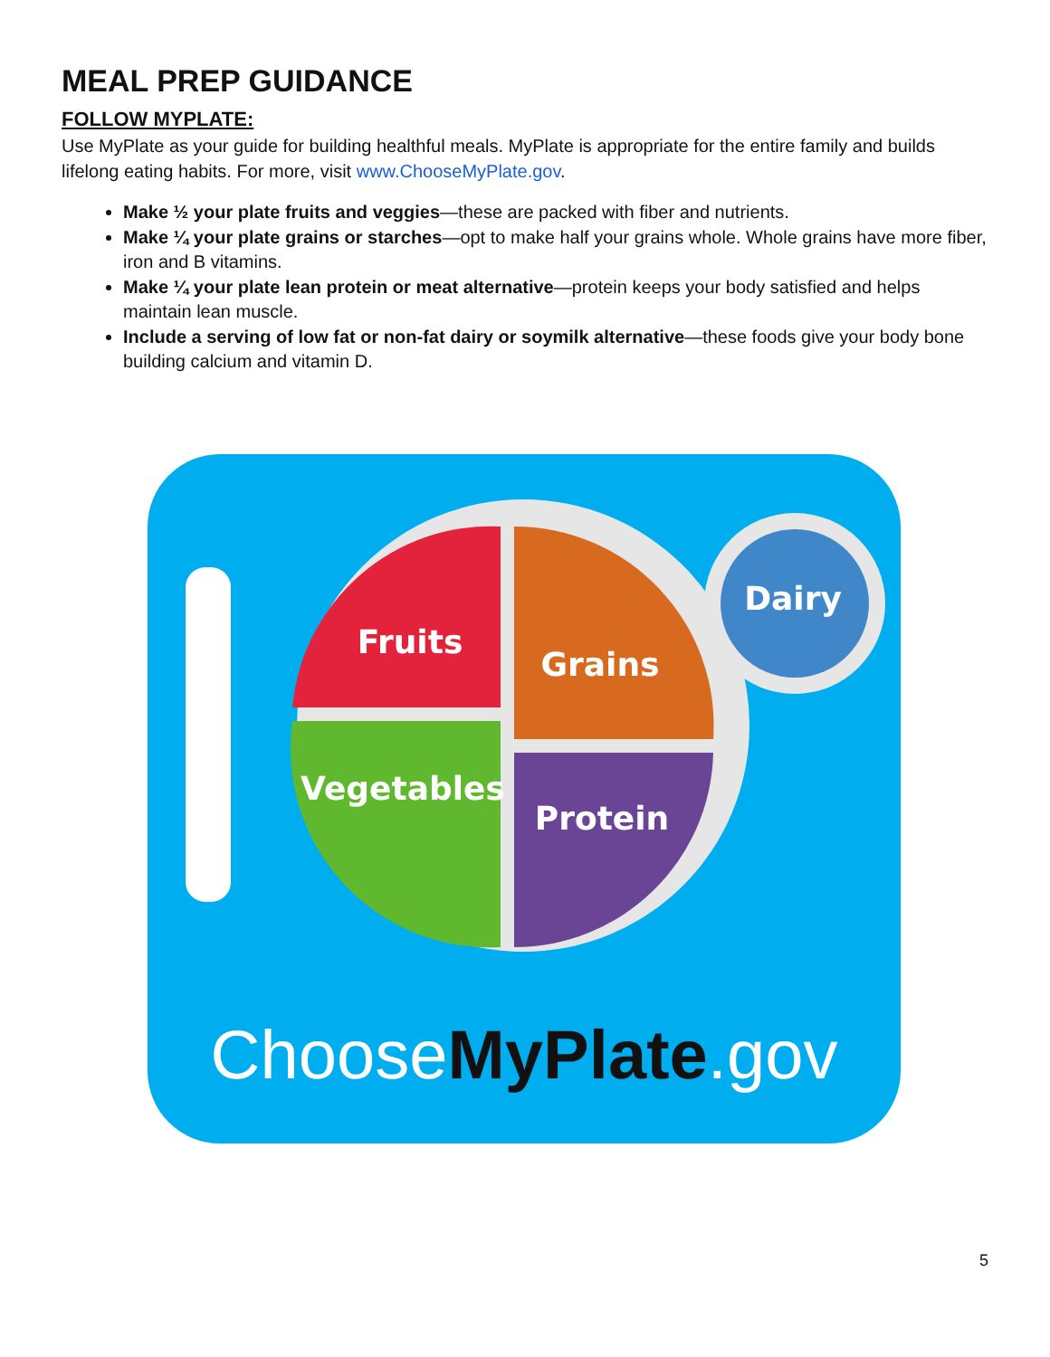MEAL PREP GUIDANCE
FOLLOW MYPLATE:
Use MyPlate as your guide for building healthful meals. MyPlate is appropriate for the entire family and builds lifelong eating habits. For more, visit www.ChooseMyPlate.gov.
Make ½ your plate fruits and veggies—these are packed with fiber and nutrients.
Make ¼ your plate grains or starches—opt to make half your grains whole. Whole grains have more fiber, iron and B vitamins.
Make ¼ your plate lean protein or meat alternative—protein keeps your body satisfied and helps maintain lean muscle.
Include a serving of low fat or non-fat dairy or soymilk alternative—these foods give your body bone building calcium and vitamin D.
Fruits
Grains
Vegetables
Protein
Dairy
ChooseMyPlate.gov
5